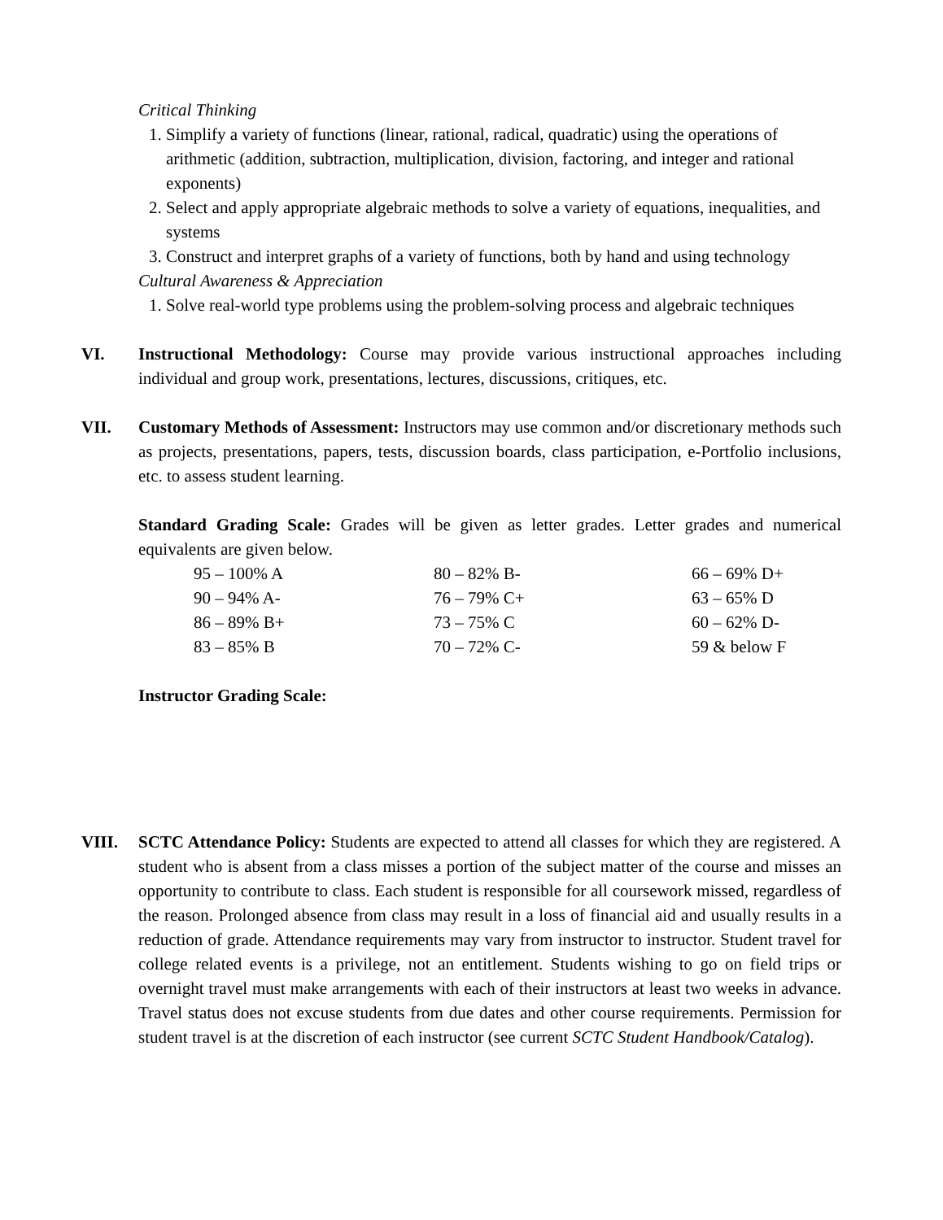Critical Thinking
1. Simplify a variety of functions (linear, rational, radical, quadratic) using the operations of arithmetic (addition, subtraction, multiplication, division, factoring, and integer and rational exponents)
2. Select and apply appropriate algebraic methods to solve a variety of equations, inequalities, and systems
3. Construct and interpret graphs of a variety of functions, both by hand and using technology
Cultural Awareness & Appreciation
1. Solve real-world type problems using the problem-solving process and algebraic techniques
VI. Instructional Methodology: Course may provide various instructional approaches including individual and group work, presentations, lectures, discussions, critiques, etc.
VII. Customary Methods of Assessment: Instructors may use common and/or discretionary methods such as projects, presentations, papers, tests, discussion boards, class participation, e-Portfolio inclusions, etc. to assess student learning.
Standard Grading Scale: Grades will be given as letter grades. Letter grades and numerical equivalents are given below.
| 95 – 100% A | 80 – 82% B- | 66 – 69% D+ |
| 90 – 94% A- | 76 – 79% C+ | 63 – 65% D |
| 86 – 89% B+ | 73 – 75% C | 60 – 62% D- |
| 83 – 85% B | 70 – 72% C- | 59 & below F |
Instructor Grading Scale:
VIII. SCTC Attendance Policy: Students are expected to attend all classes for which they are registered. A student who is absent from a class misses a portion of the subject matter of the course and misses an opportunity to contribute to class. Each student is responsible for all coursework missed, regardless of the reason. Prolonged absence from class may result in a loss of financial aid and usually results in a reduction of grade. Attendance requirements may vary from instructor to instructor. Student travel for college related events is a privilege, not an entitlement. Students wishing to go on field trips or overnight travel must make arrangements with each of their instructors at least two weeks in advance. Travel status does not excuse students from due dates and other course requirements. Permission for student travel is at the discretion of each instructor (see current SCTC Student Handbook/Catalog).